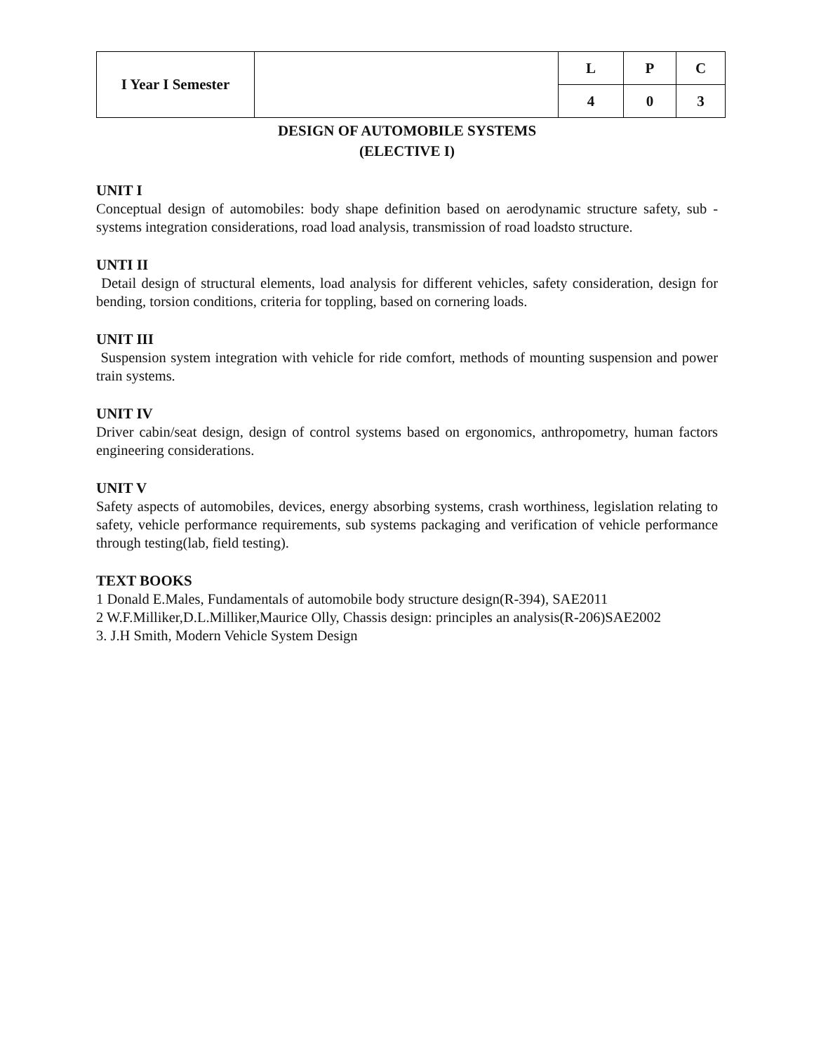| I Year I Semester | | L | P | C |
| | | 4 | 0 | 3 |
DESIGN OF AUTOMOBILE SYSTEMS
(ELECTIVE I)
UNIT I
Conceptual design of automobiles: body shape definition based on aerodynamic structure safety, sub - systems integration considerations, road load analysis, transmission of road loadsto structure.
UNTI II
Detail design of structural elements, load analysis for different vehicles, safety consideration, design for bending, torsion conditions, criteria for toppling, based on cornering loads.
UNIT III
Suspension system integration with vehicle for ride comfort, methods of mounting suspension and power train systems.
UNIT IV
Driver cabin/seat design, design of control systems based on ergonomics, anthropometry, human factors engineering considerations.
UNIT V
Safety aspects of automobiles, devices, energy absorbing systems, crash worthiness, legislation relating to safety, vehicle performance requirements, sub systems packaging and verification of vehicle performance through testing(lab, field testing).
TEXT BOOKS
1 Donald E.Males, Fundamentals of automobile body structure design(R-394), SAE2011
2 W.F.Milliker,D.L.Milliker,Maurice Olly, Chassis design: principles an analysis(R-206)SAE2002
3. J.H Smith, Modern Vehicle System Design